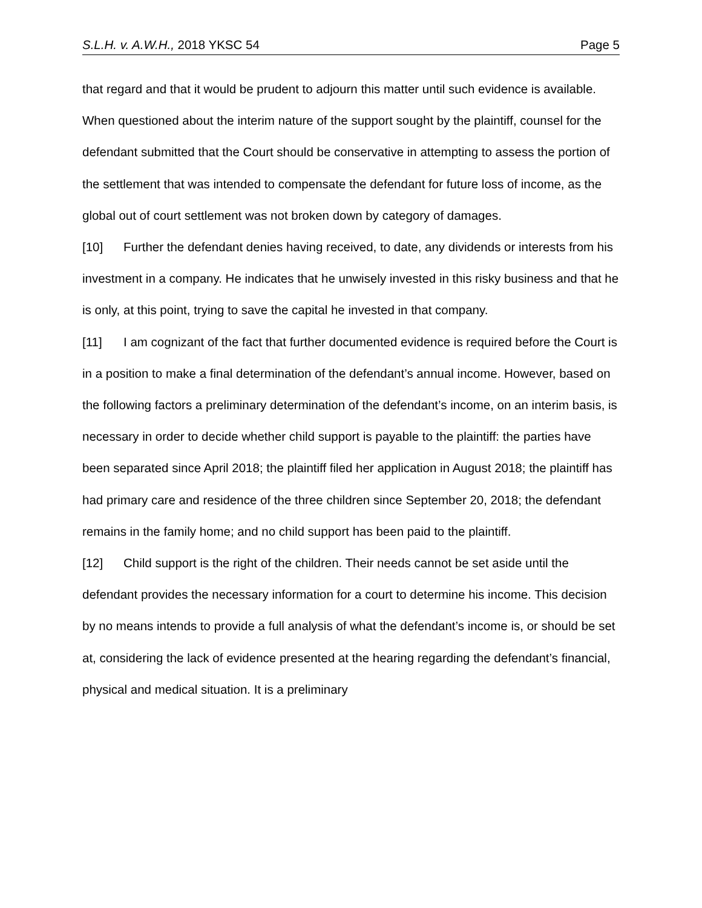S.L.H. v. A.W.H., 2018 YKSC 54 Page 5
that regard and that it would be prudent to adjourn this matter until such evidence is available. When questioned about the interim nature of the support sought by the plaintiff, counsel for the defendant submitted that the Court should be conservative in attempting to assess the portion of the settlement that was intended to compensate the defendant for future loss of income, as the global out of court settlement was not broken down by category of damages.
[10] Further the defendant denies having received, to date, any dividends or interests from his investment in a company. He indicates that he unwisely invested in this risky business and that he is only, at this point, trying to save the capital he invested in that company.
[11] I am cognizant of the fact that further documented evidence is required before the Court is in a position to make a final determination of the defendant’s annual income. However, based on the following factors a preliminary determination of the defendant’s income, on an interim basis, is necessary in order to decide whether child support is payable to the plaintiff: the parties have been separated since April 2018; the plaintiff filed her application in August 2018; the plaintiff has had primary care and residence of the three children since September 20, 2018; the defendant remains in the family home; and no child support has been paid to the plaintiff.
[12] Child support is the right of the children. Their needs cannot be set aside until the defendant provides the necessary information for a court to determine his income. This decision by no means intends to provide a full analysis of what the defendant’s income is, or should be set at, considering the lack of evidence presented at the hearing regarding the defendant’s financial, physical and medical situation. It is a preliminary